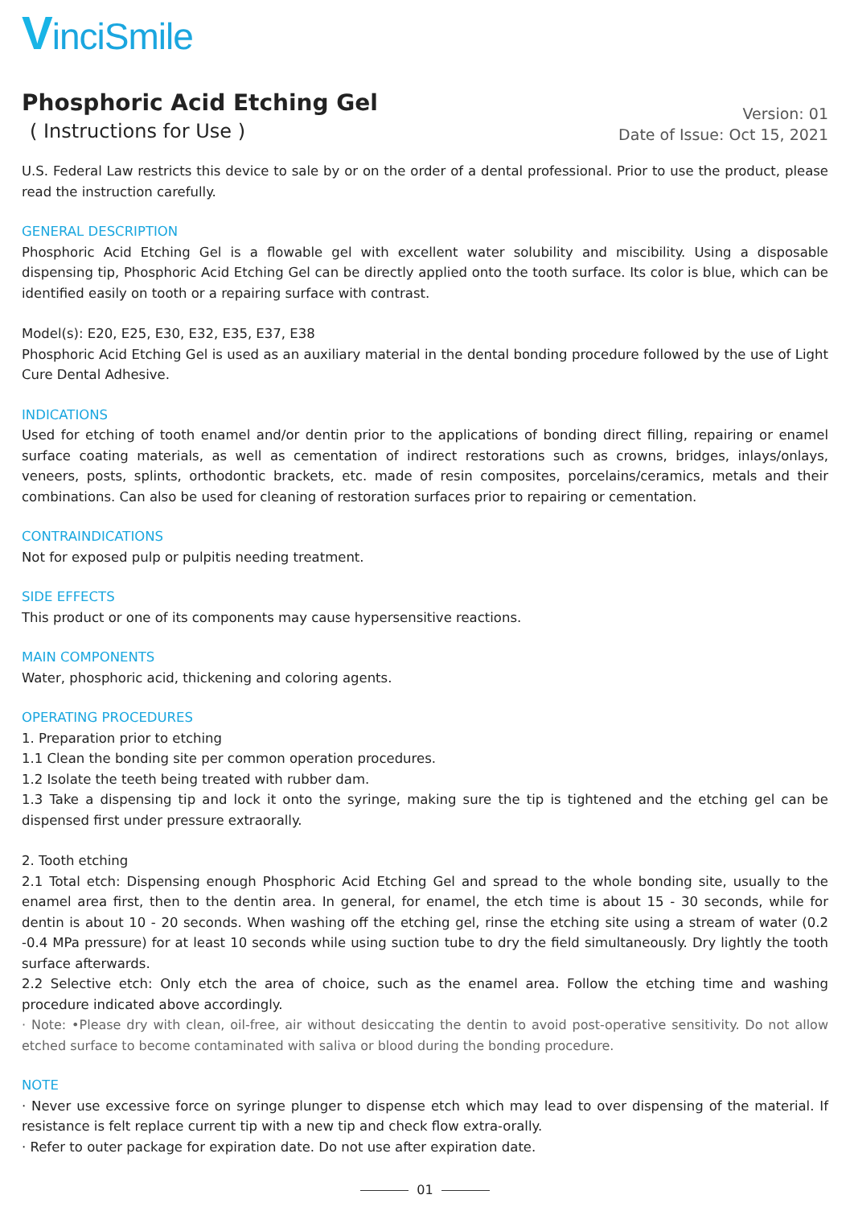VinciSmile
Phosphoric Acid Etching Gel
( Instructions for Use )
Version: 01
Date of Issue: Oct 15, 2021
U.S. Federal Law restricts this device to sale by or on the order of a dental professional. Prior to use the product, please read the instruction carefully.
GENERAL DESCRIPTION
Phosphoric Acid Etching Gel is a flowable gel with excellent water solubility and miscibility. Using a disposable dispensing tip, Phosphoric Acid Etching Gel can be directly applied onto the tooth surface. Its color is blue, which can be identified easily on tooth or a repairing surface with contrast.
Model(s): E20, E25, E30, E32, E35, E37, E38
Phosphoric Acid Etching Gel is used as an auxiliary material in the dental bonding procedure followed by the use of Light Cure Dental Adhesive.
INDICATIONS
Used for etching of tooth enamel and/or dentin prior to the applications of bonding direct filling, repairing or enamel surface coating materials, as well as cementation of indirect restorations such as crowns, bridges, inlays/onlays, veneers, posts, splints, orthodontic brackets, etc. made of resin composites, porcelains/ceramics, metals and their combinations. Can also be used for cleaning of restoration surfaces prior to repairing or cementation.
CONTRAINDICATIONS
Not for exposed pulp or pulpitis needing treatment.
SIDE EFFECTS
This product or one of its components may cause hypersensitive reactions.
MAIN COMPONENTS
Water, phosphoric acid, thickening and coloring agents.
OPERATING PROCEDURES
1. Preparation prior to etching
1.1 Clean the bonding site per common operation procedures.
1.2 Isolate the teeth being treated with rubber dam.
1.3 Take a dispensing tip and lock it onto the syringe, making sure the tip is tightened and the etching gel can be dispensed first under pressure extraorally.
2. Tooth etching
2.1 Total etch: Dispensing enough Phosphoric Acid Etching Gel and spread to the whole bonding site, usually to the enamel area first, then to the dentin area. In general, for enamel, the etch time is about 15 - 30 seconds, while for dentin is about 10 - 20 seconds. When washing off the etching gel, rinse the etching site using a stream of water (0.2 -0.4 MPa pressure) for at least 10 seconds while using suction tube to dry the field simultaneously. Dry lightly the tooth surface afterwards.
2.2 Selective etch: Only etch the area of choice, such as the enamel area. Follow the etching time and washing procedure indicated above accordingly.
· Note: •Please dry with clean, oil-free, air without desiccating the dentin to avoid post-operative sensitivity. Do not allow etched surface to become contaminated with saliva or blood during the bonding procedure.
NOTE
· Never use excessive force on syringe plunger to dispense etch which may lead to over dispensing of the material. If resistance is felt replace current tip with a new tip and check flow extra-orally.
· Refer to outer package for expiration date. Do not use after expiration date.
01